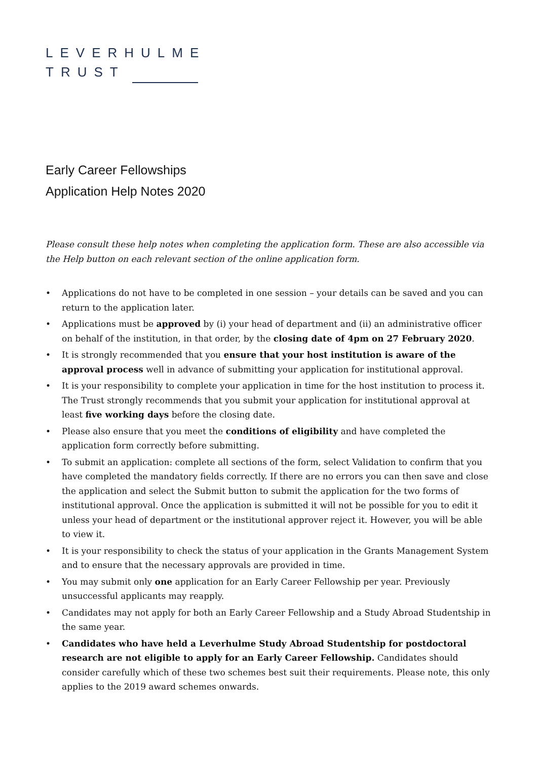LEVERHULME
TRUST
Early Career Fellowships
Application Help Notes 2020
Please consult these help notes when completing the application form. These are also accessible via the Help button on each relevant section of the online application form.
• Applications do not have to be completed in one session – your details can be saved and you can return to the application later.
• Applications must be approved by (i) your head of department and (ii) an administrative officer on behalf of the institution, in that order, by the closing date of 4pm on 27 February 2020.
• It is strongly recommended that you ensure that your host institution is aware of the approval process well in advance of submitting your application for institutional approval.
• It is your responsibility to complete your application in time for the host institution to process it. The Trust strongly recommends that you submit your application for institutional approval at least five working days before the closing date.
• Please also ensure that you meet the conditions of eligibility and have completed the application form correctly before submitting.
• To submit an application: complete all sections of the form, select Validation to confirm that you have completed the mandatory fields correctly. If there are no errors you can then save and close the application and select the Submit button to submit the application for the two forms of institutional approval. Once the application is submitted it will not be possible for you to edit it unless your head of department or the institutional approver reject it. However, you will be able to view it.
• It is your responsibility to check the status of your application in the Grants Management System and to ensure that the necessary approvals are provided in time.
• You may submit only one application for an Early Career Fellowship per year. Previously unsuccessful applicants may reapply.
• Candidates may not apply for both an Early Career Fellowship and a Study Abroad Studentship in the same year.
• Candidates who have held a Leverhulme Study Abroad Studentship for postdoctoral research are not eligible to apply for an Early Career Fellowship. Candidates should consider carefully which of these two schemes best suit their requirements. Please note, this only applies to the 2019 award schemes onwards.